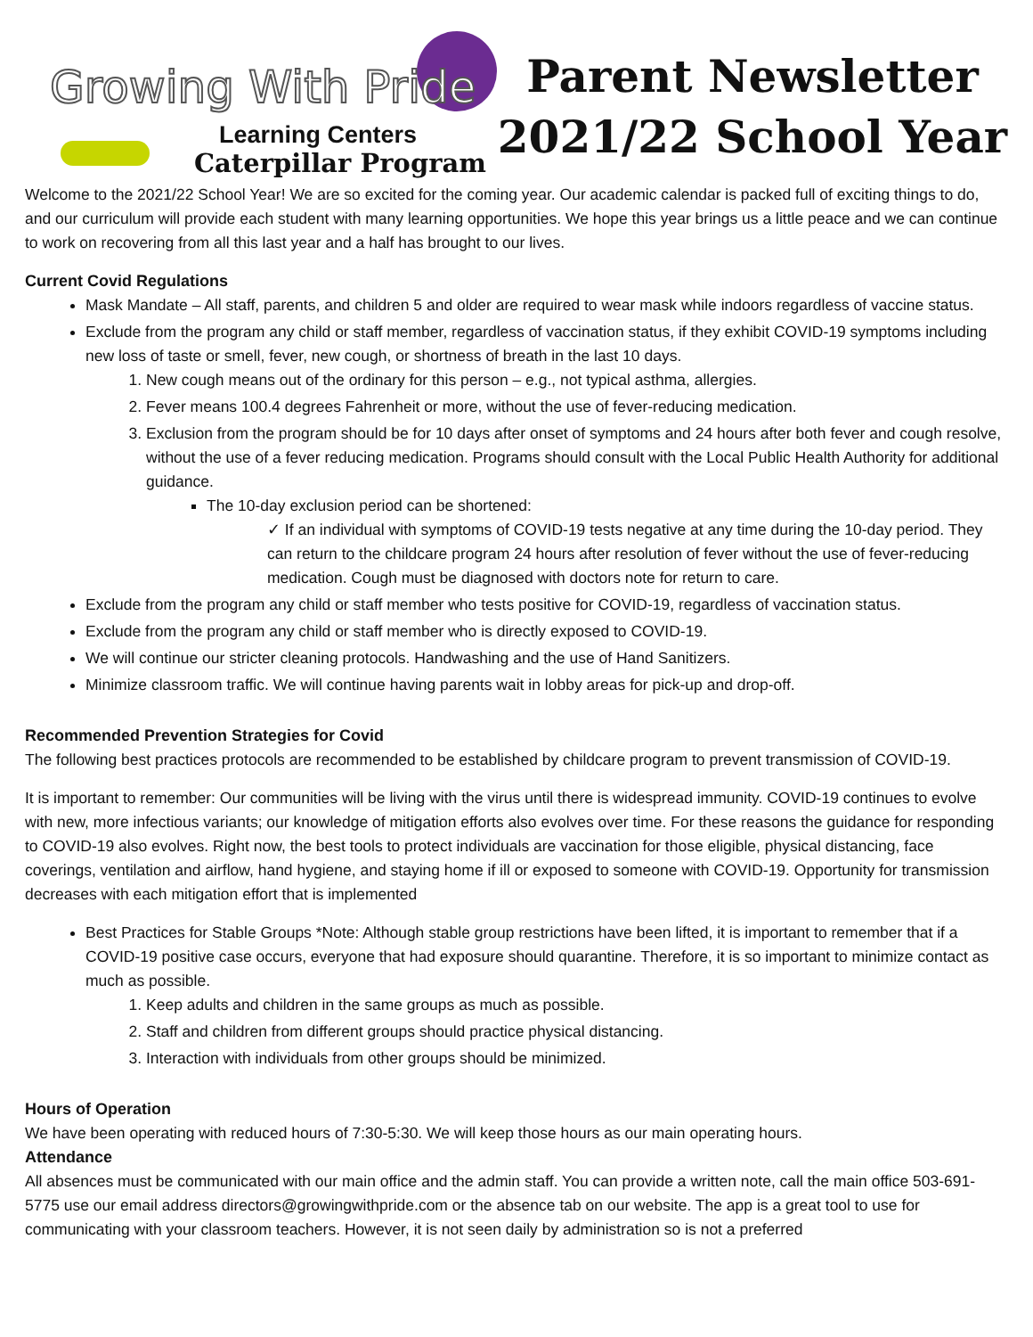Growing With Pride
Learning Centers
Caterpillar Program
Parent Newsletter
2021/22 School Year
Welcome to the 2021/22 School Year! We are so excited for the coming year. Our academic calendar is packed full of exciting things to do, and our curriculum will provide each student with many learning opportunities. We hope this year brings us a little peace and we can continue to work on recovering from all this last year and a half has brought to our lives.
Current Covid Regulations
Mask Mandate – All staff, parents, and children 5 and older are required to wear mask while indoors regardless of vaccine status.
Exclude from the program any child or staff member, regardless of vaccination status, if they exhibit COVID-19 symptoms including new loss of taste or smell, fever, new cough, or shortness of breath in the last 10 days.
1. New cough means out of the ordinary for this person – e.g., not typical asthma, allergies.
2. Fever means 100.4 degrees Fahrenheit or more, without the use of fever-reducing medication.
3. Exclusion from the program should be for 10 days after onset of symptoms and 24 hours after both fever and cough resolve, without the use of a fever reducing medication. Programs should consult with the Local Public Health Authority for additional guidance.
The 10-day exclusion period can be shortened:
✓ If an individual with symptoms of COVID-19 tests negative at any time during the 10-day period. They can return to the childcare program 24 hours after resolution of fever without the use of fever-reducing medication. Cough must be diagnosed with doctors note for return to care.
Exclude from the program any child or staff member who tests positive for COVID-19, regardless of vaccination status.
Exclude from the program any child or staff member who is directly exposed to COVID-19.
We will continue our stricter cleaning protocols. Handwashing and the use of Hand Sanitizers.
Minimize classroom traffic. We will continue having parents wait in lobby areas for pick-up and drop-off.
Recommended Prevention Strategies for Covid
The following best practices protocols are recommended to be established by childcare program to prevent transmission of COVID-19.
It is important to remember: Our communities will be living with the virus until there is widespread immunity. COVID-19 continues to evolve with new, more infectious variants; our knowledge of mitigation efforts also evolves over time. For these reasons the guidance for responding to COVID-19 also evolves. Right now, the best tools to protect individuals are vaccination for those eligible, physical distancing, face coverings, ventilation and airflow, hand hygiene, and staying home if ill or exposed to someone with COVID-19. Opportunity for transmission decreases with each mitigation effort that is implemented
Best Practices for Stable Groups *Note: Although stable group restrictions have been lifted, it is important to remember that if a COVID-19 positive case occurs, everyone that had exposure should quarantine. Therefore, it is so important to minimize contact as much as possible.
1. Keep adults and children in the same groups as much as possible.
2. Staff and children from different groups should practice physical distancing.
3. Interaction with individuals from other groups should be minimized.
Hours of Operation
We have been operating with reduced hours of 7:30-5:30. We will keep those hours as our main operating hours.
Attendance
All absences must be communicated with our main office and the admin staff. You can provide a written note, call the main office 503-691-5775 use our email address directors@growingwithpride.com or the absence tab on our website. The app is a great tool to use for communicating with your classroom teachers. However, it is not seen daily by administration so is not a preferred